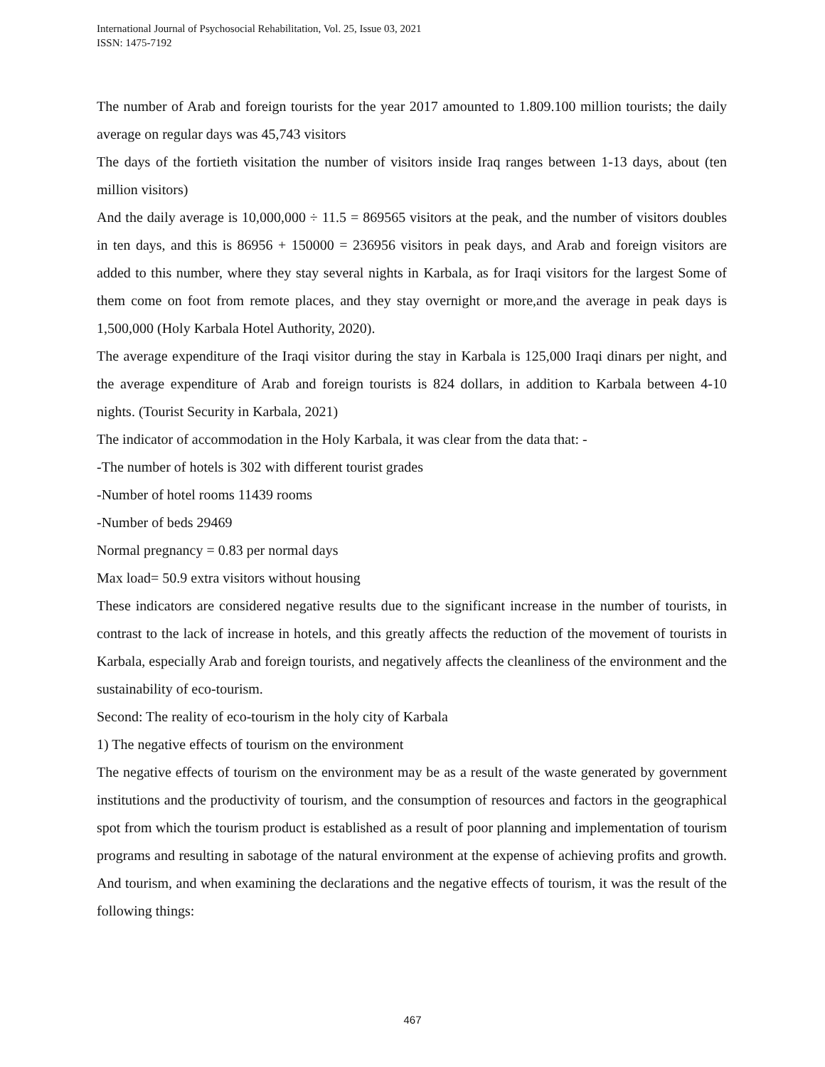International Journal of Psychosocial Rehabilitation, Vol. 25, Issue 03, 2021
ISSN: 1475-7192
The number of Arab and foreign tourists for the year 2017 amounted to 1.809.100 million tourists; the daily average on regular days was 45,743 visitors
The days of the fortieth visitation the number of visitors inside Iraq ranges between 1-13 days, about (ten million visitors)
And the daily average is 10,000,000 ÷ 11.5 = 869565 visitors at the peak, and the number of visitors doubles in ten days, and this is 86956 + 150000 = 236956 visitors in peak days, and Arab and foreign visitors are added to this number, where they stay several nights in Karbala, as for Iraqi visitors for the largest Some of them come on foot from remote places, and they stay overnight or more,and the average in peak days is 1,500,000 (Holy Karbala Hotel Authority, 2020).
The average expenditure of the Iraqi visitor during the stay in Karbala is 125,000 Iraqi dinars per night, and the average expenditure of Arab and foreign tourists is 824 dollars, in addition to Karbala between 4-10 nights. (Tourist Security in Karbala, 2021)
The indicator of accommodation in the Holy Karbala, it was clear from the data that: -
-The number of hotels is 302 with different tourist grades
-Number of hotel rooms 11439 rooms
-Number of beds 29469
Normal pregnancy = 0.83 per normal days
Max load= 50.9 extra visitors without housing
These indicators are considered negative results due to the significant increase in the number of tourists, in contrast to the lack of increase in hotels, and this greatly affects the reduction of the movement of tourists in Karbala, especially Arab and foreign tourists, and negatively affects the cleanliness of the environment and the sustainability of eco-tourism.
Second: The reality of eco-tourism in the holy city of Karbala
1) The negative effects of tourism on the environment
The negative effects of tourism on the environment may be as a result of the waste generated by government institutions and the productivity of tourism, and the consumption of resources and factors in the geographical spot from which the tourism product is established as a result of poor planning and implementation of tourism programs and resulting in sabotage of the natural environment at the expense of achieving profits and growth. And tourism, and when examining the declarations and the negative effects of tourism, it was the result of the following things:
467